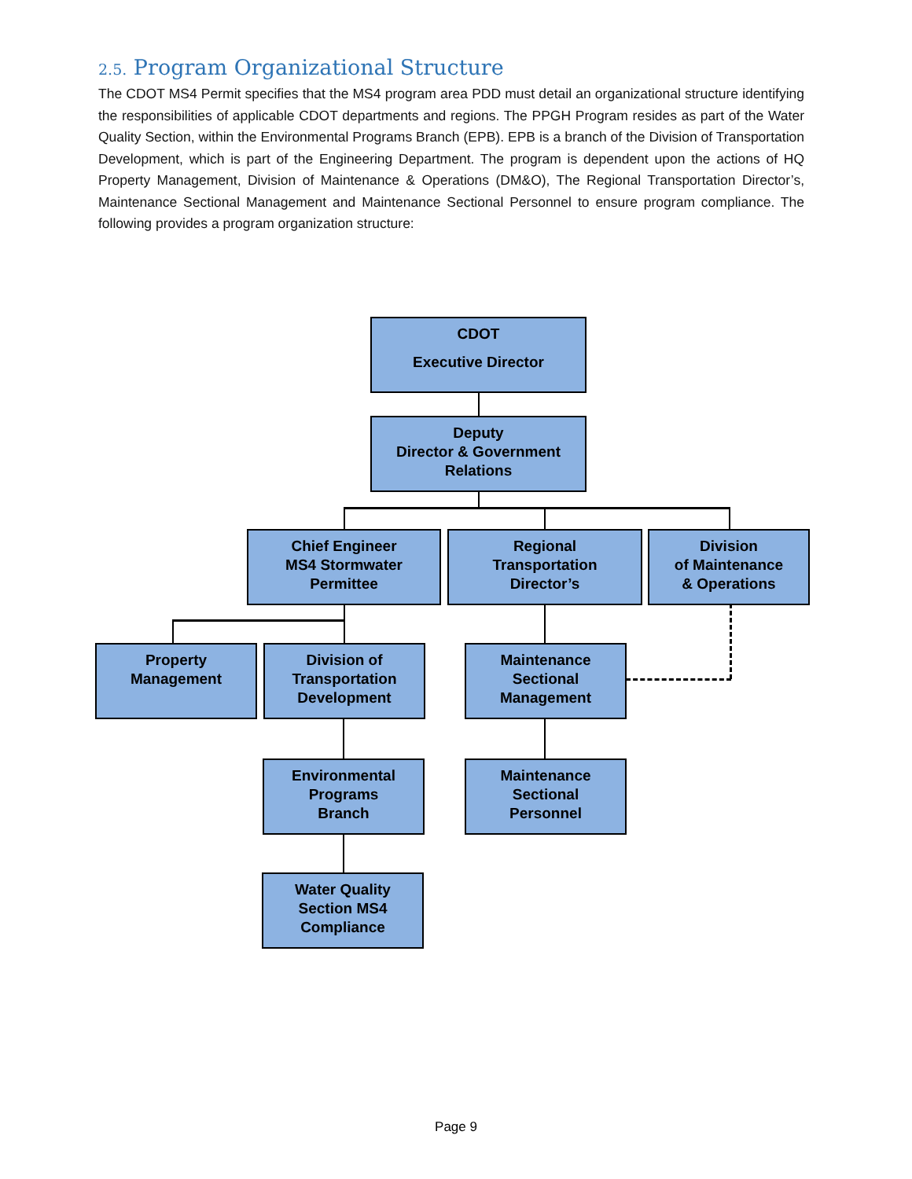2.5. Program Organizational Structure
The CDOT MS4 Permit specifies that the MS4 program area PDD must detail an organizational structure identifying the responsibilities of applicable CDOT departments and regions. The PPGH Program resides as part of the Water Quality Section, within the Environmental Programs Branch (EPB). EPB is a branch of the Division of Transportation Development, which is part of the Engineering Department. The program is dependent upon the actions of HQ Property Management, Division of Maintenance & Operations (DM&O), The Regional Transportation Director’s, Maintenance Sectional Management and Maintenance Sectional Personnel to ensure program compliance. The following provides a program organization structure:
CDOT
Executive Director
Deputy
Director & Government
Relations
Chief Engineer
MS4 Stormwater
Permittee
Regional
Transportation
Director’s
Division
of Maintenance
& Operations
Property
Management
Division of
Transportation
Development
Maintenance
Sectional
Management
Environmental
Programs
Branch
Maintenance
Sectional
Personnel
Water Quality
Section MS4
Compliance
Page 9